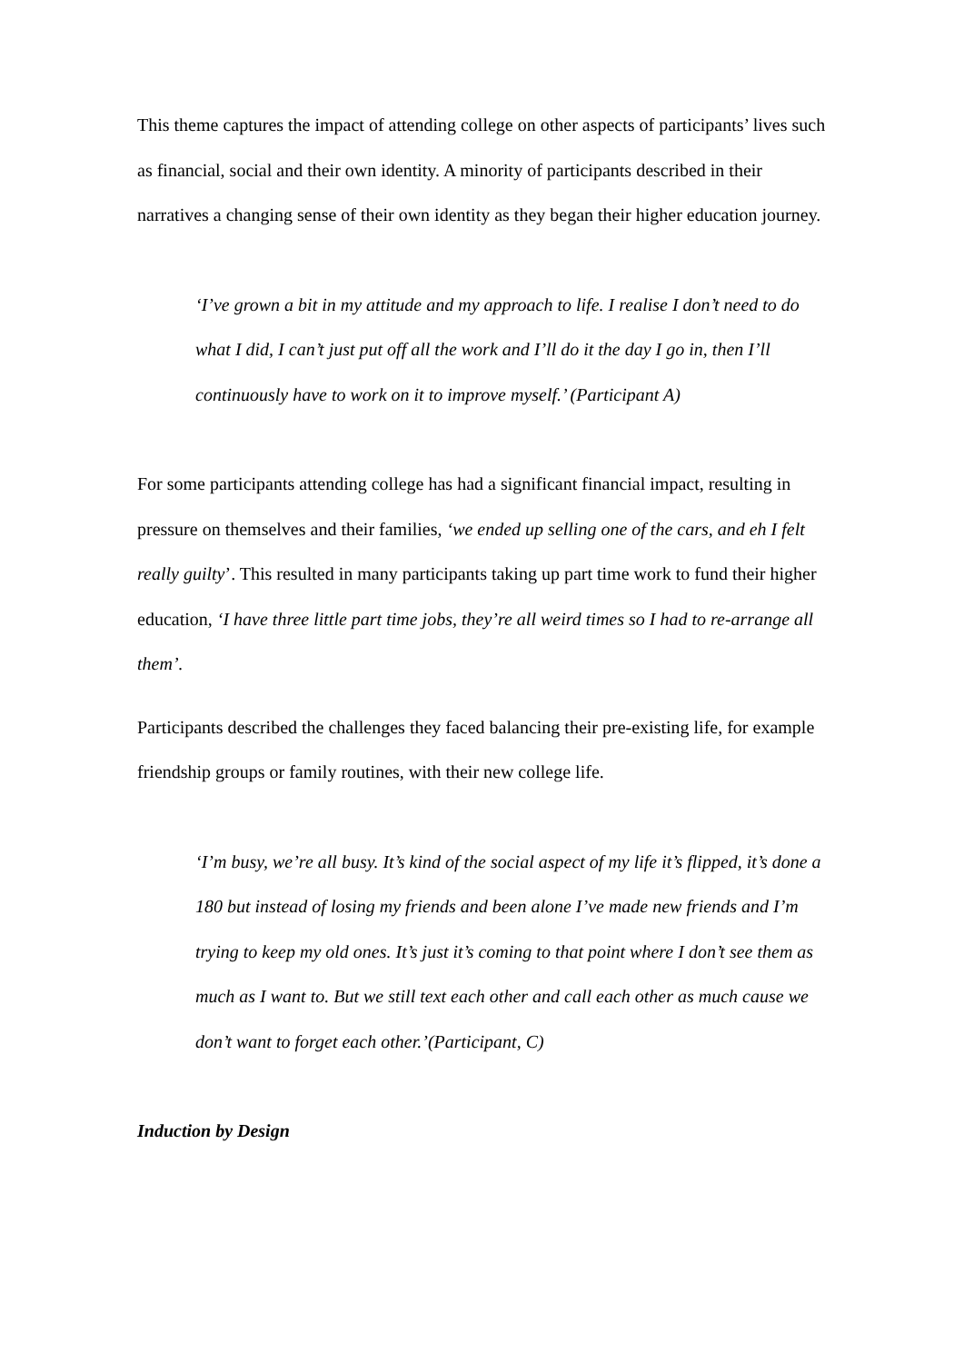This theme captures the impact of attending college on other aspects of participants’ lives such as financial, social and their own identity. A minority of participants described in their narratives a changing sense of their own identity as they began their higher education journey.
‘I’ve grown a bit in my attitude and my approach to life. I realise I don’t need to do what I did, I can’t just put off all the work and I’ll do it the day I go in, then I’ll continuously have to work on it to improve myself.’ (Participant A)
For some participants attending college has had a significant financial impact, resulting in pressure on themselves and their families, ‘we ended up selling one of the cars, and eh I felt really guilty’. This resulted in many participants taking up part time work to fund their higher education, ‘I have three little part time jobs, they’re all weird times so I had to re-arrange all them’.
Participants described the challenges they faced balancing their pre-existing life, for example friendship groups or family routines, with their new college life.
‘I’m busy, we’re all busy. It’s kind of the social aspect of my life it’s flipped, it’s done a 180 but instead of losing my friends and been alone I’ve made new friends and I’m trying to keep my old ones. It’s just it’s coming to that point where I don’t see them as much as I want to. But we still text each other and call each other as much cause we don’t want to forget each other.’(Participant, C)
Induction by Design